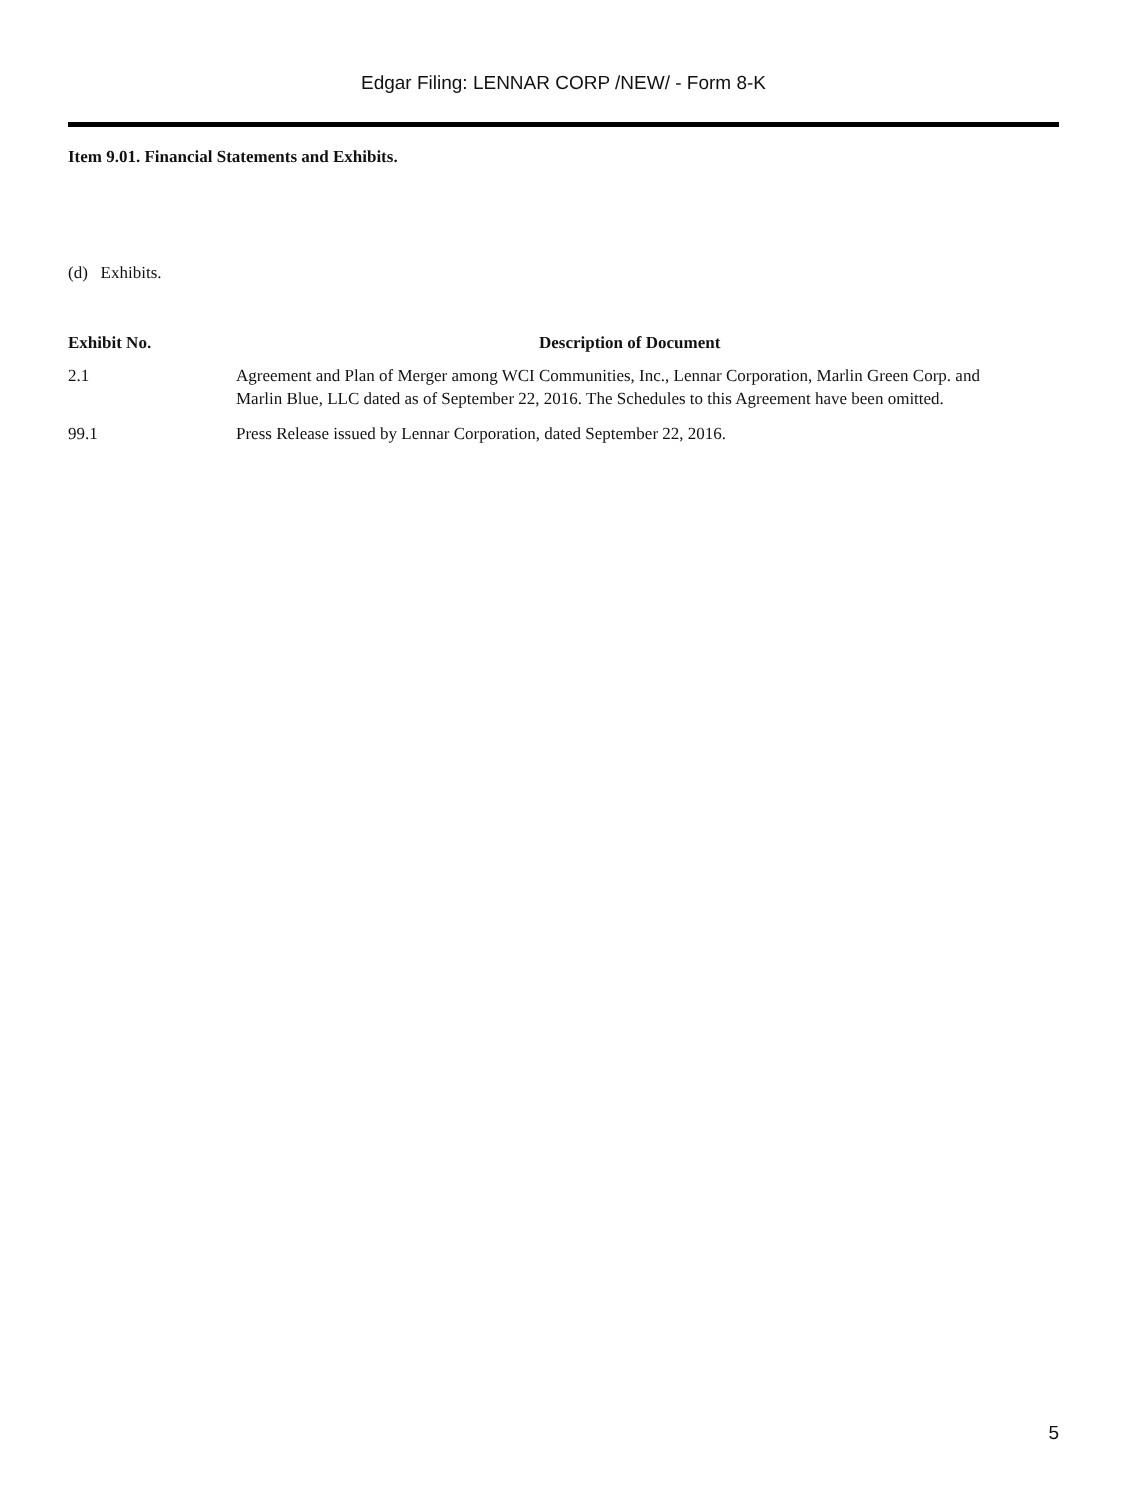Edgar Filing: LENNAR CORP /NEW/ - Form 8-K
Item 9.01. Financial Statements and Exhibits.
(d) Exhibits.
| Exhibit No. | Description of Document |
| --- | --- |
| 2.1 | Agreement and Plan of Merger among WCI Communities, Inc., Lennar Corporation, Marlin Green Corp. and Marlin Blue, LLC dated as of September 22, 2016. The Schedules to this Agreement have been omitted. |
| 99.1 | Press Release issued by Lennar Corporation, dated September 22, 2016. |
5